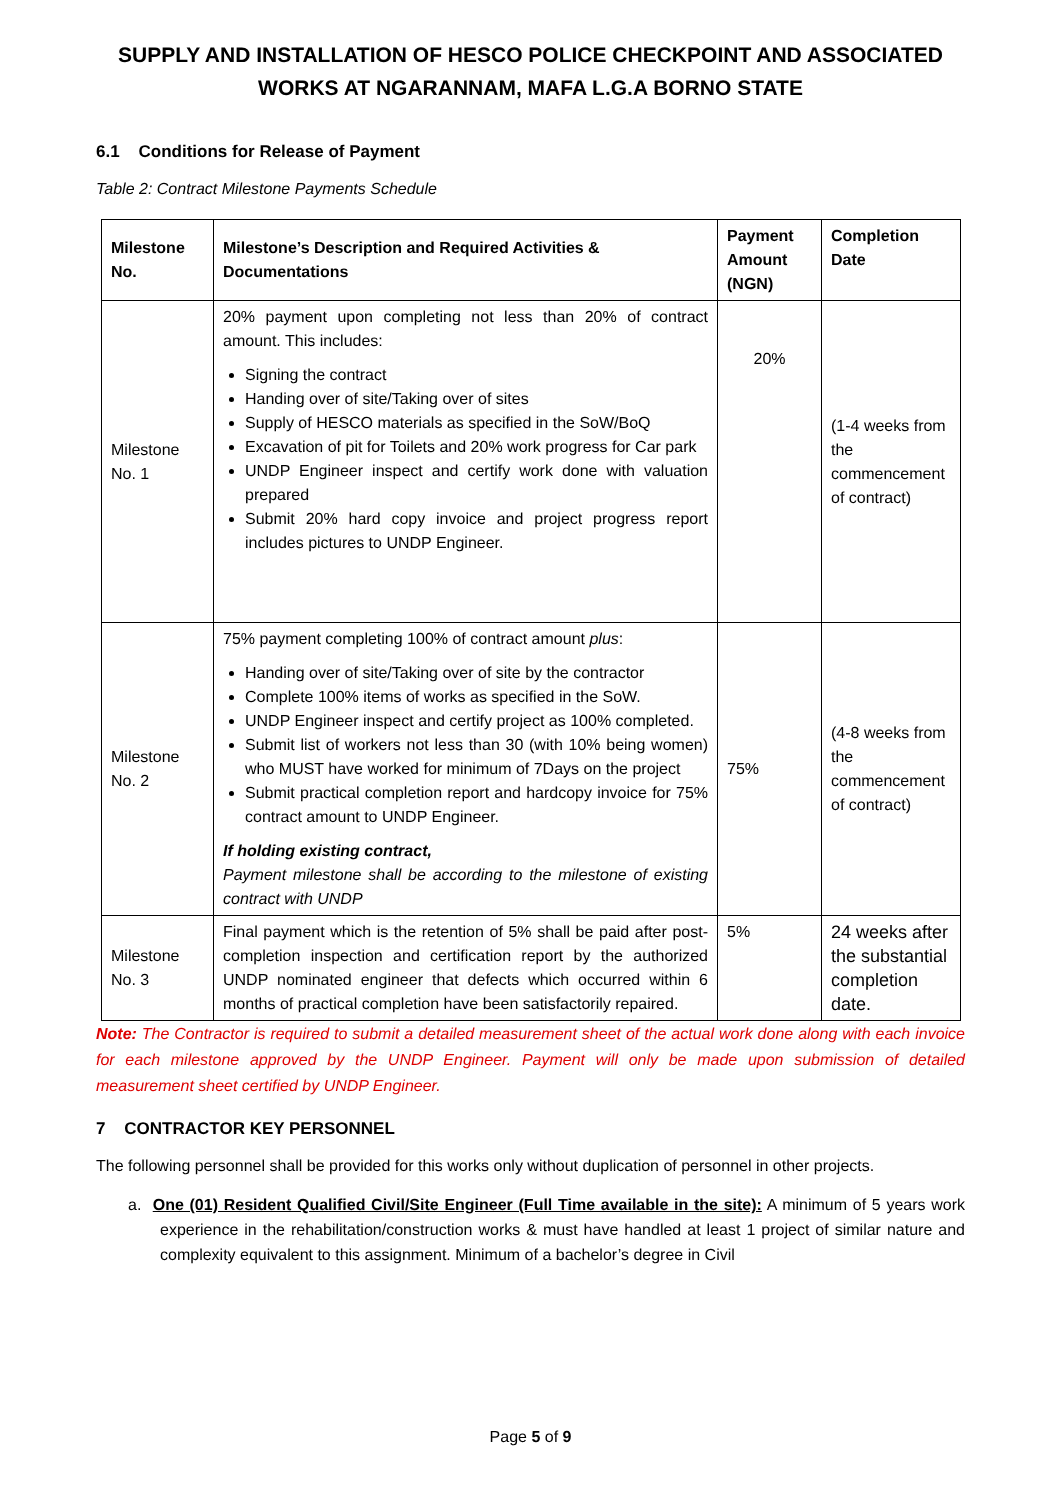SUPPLY AND INSTALLATION OF HESCO POLICE CHECKPOINT AND ASSOCIATED WORKS AT NGARANNAM, MAFA L.G.A BORNO STATE
6.1 Conditions for Release of Payment
Table 2: Contract Milestone Payments Schedule
| Milestone No. | Milestone’s Description and Required Activities & Documentations | Payment Amount (NGN) | Completion Date |
| --- | --- | --- | --- |
| Milestone No. 1 | 20% payment upon completing not less than 20% of contract amount. This includes: Signing the contract Handing over of site/Taking over of sites Supply of HESCO materials as specified in the SoW/BoQ Excavation of pit for Toilets and 20% work progress for Car park UNDP Engineer inspect and certify work done with valuation prepared Submit 20% hard copy invoice and project progress report includes pictures to UNDP Engineer. | 20% | (1-4 weeks from the commencement of contract) |
| Milestone No. 2 | 75% payment completing 100% of contract amount plus : Handing over of site/Taking over of site by the contractor Complete 100% items of works as specified in the SoW. UNDP Engineer inspect and certify project as 100% completed. Submit list of workers not less than 30 (with 10% being women) who MUST have worked for minimum of 7Days on the project Submit practical completion report and hardcopy invoice for 75% contract amount to UNDP Engineer. If holding existing contract, Payment milestone shall be according to the milestone of existing contract with UNDP | 75% | (4-8 weeks from the commencement of contract) |
| Milestone No. 3 | Final payment which is the retention of 5% shall be paid after post-completion inspection and certification report by the authorized UNDP nominated engineer that defects which occurred within 6 months of practical completion have been satisfactorily repaired. | 5% | 24 weeks after the substantial completion date. |
Note: The Contractor is required to submit a detailed measurement sheet of the actual work done along with each invoice for each milestone approved by the UNDP Engineer. Payment will only be made upon submission of detailed measurement sheet certified by UNDP Engineer.
7 CONTRACTOR KEY PERSONNEL
The following personnel shall be provided for this works only without duplication of personnel in other projects.
a. One (01) Resident Qualified Civil/Site Engineer (Full Time available in the site): A minimum of 5 years work experience in the rehabilitation/construction works & must have handled at least 1 project of similar nature and complexity equivalent to this assignment. Minimum of a bachelor’s degree in Civil
Page 5 of 9